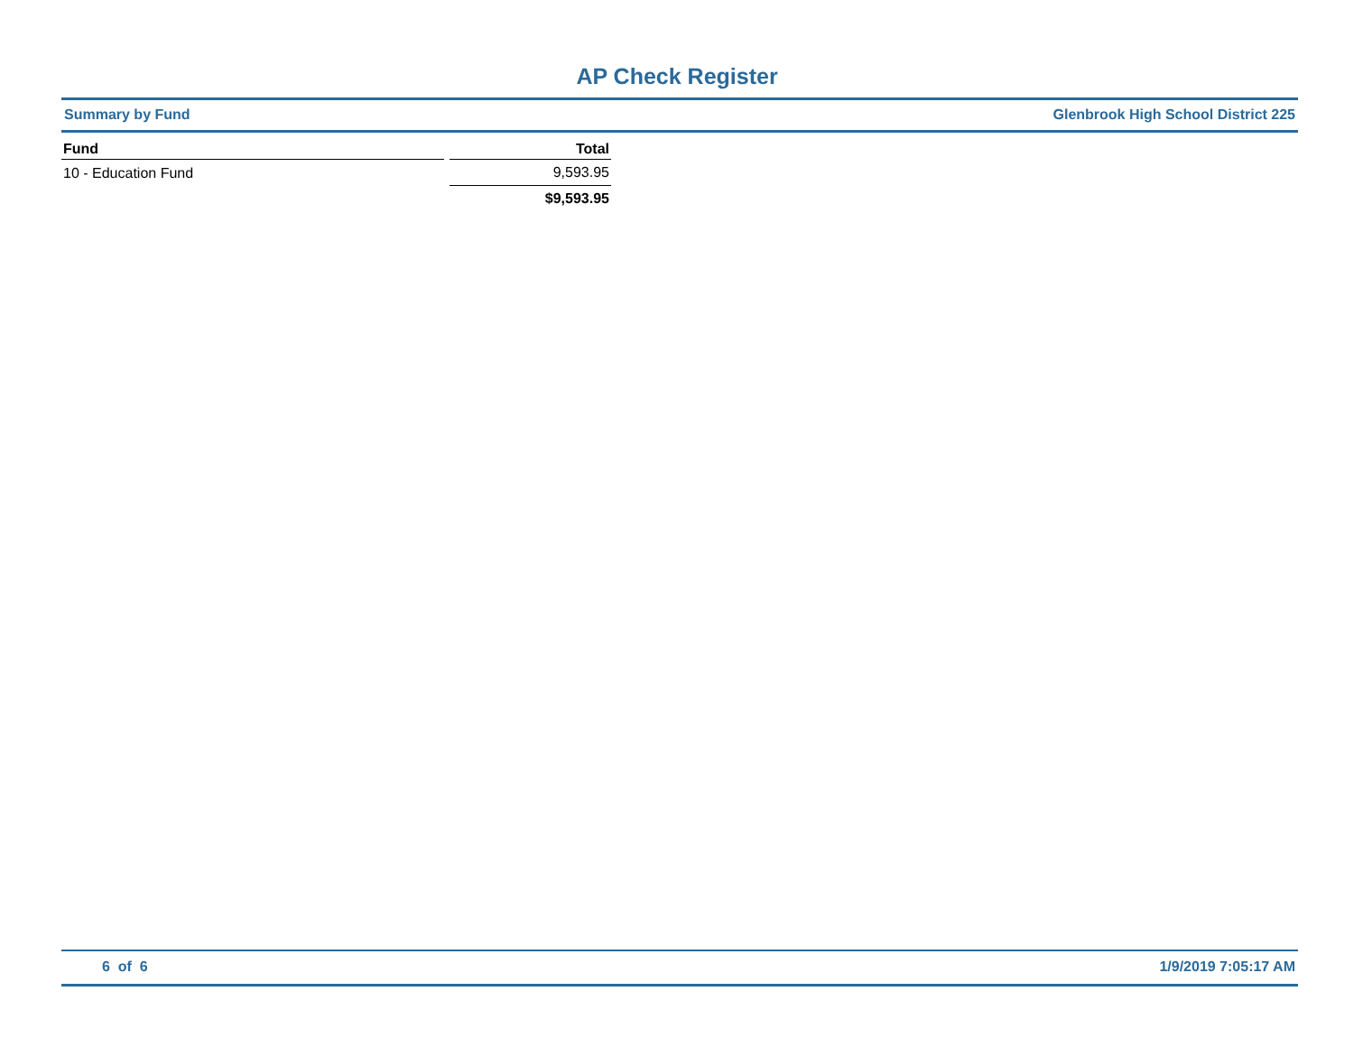AP Check Register
Summary by Fund Glenbrook High School District 225
| Fund | Total |
| --- | --- |
| 10 - Education Fund | 9,593.95 |
| | $9,593.95 |
6 of 6 1/9/2019 7:05:17 AM